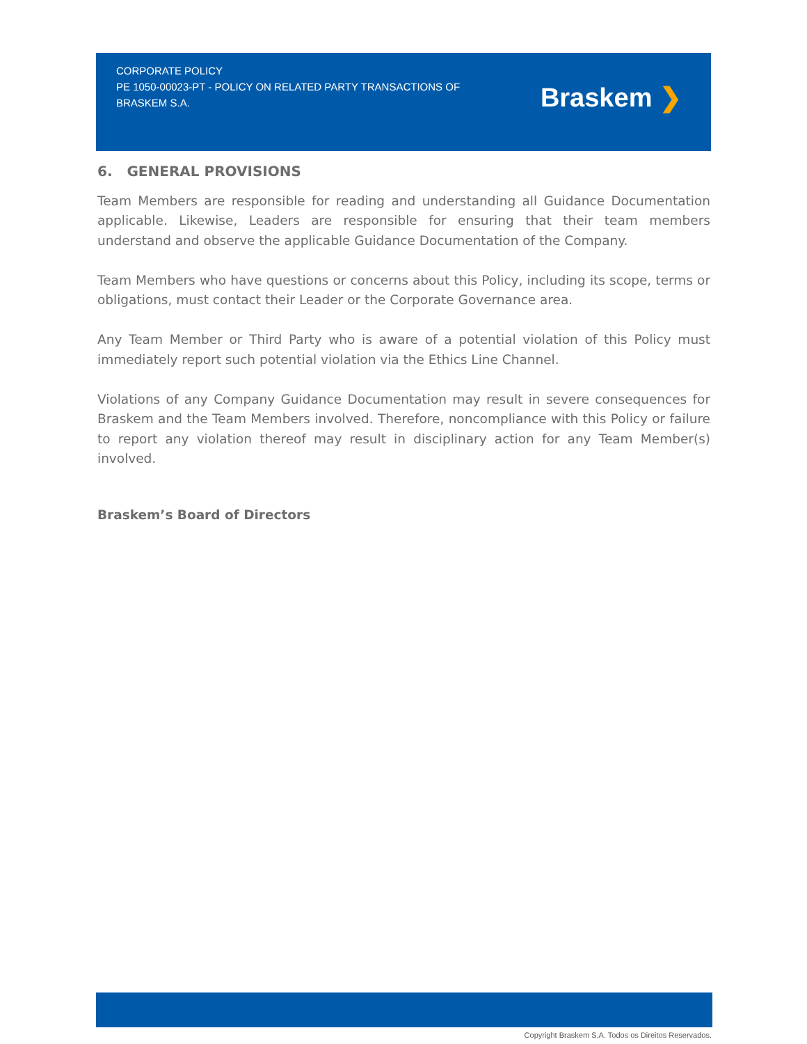CORPORATE POLICY
PE 1050-00023-PT - POLICY ON RELATED PARTY TRANSACTIONS OF BRASKEM S.A.
Braskem ❯
6. GENERAL PROVISIONS
Team Members are responsible for reading and understanding all Guidance Documentation applicable. Likewise, Leaders are responsible for ensuring that their team members understand and observe the applicable Guidance Documentation of the Company.
Team Members who have questions or concerns about this Policy, including its scope, terms or obligations, must contact their Leader or the Corporate Governance area.
Any Team Member or Third Party who is aware of a potential violation of this Policy must immediately report such potential violation via the Ethics Line Channel.
Violations of any Company Guidance Documentation may result in severe consequences for Braskem and the Team Members involved. Therefore, noncompliance with this Policy or failure to report any violation thereof may result in disciplinary action for any Team Member(s) involved.
Braskem’s Board of Directors
Copyright Braskem S.A. Todos os Direitos Reservados.